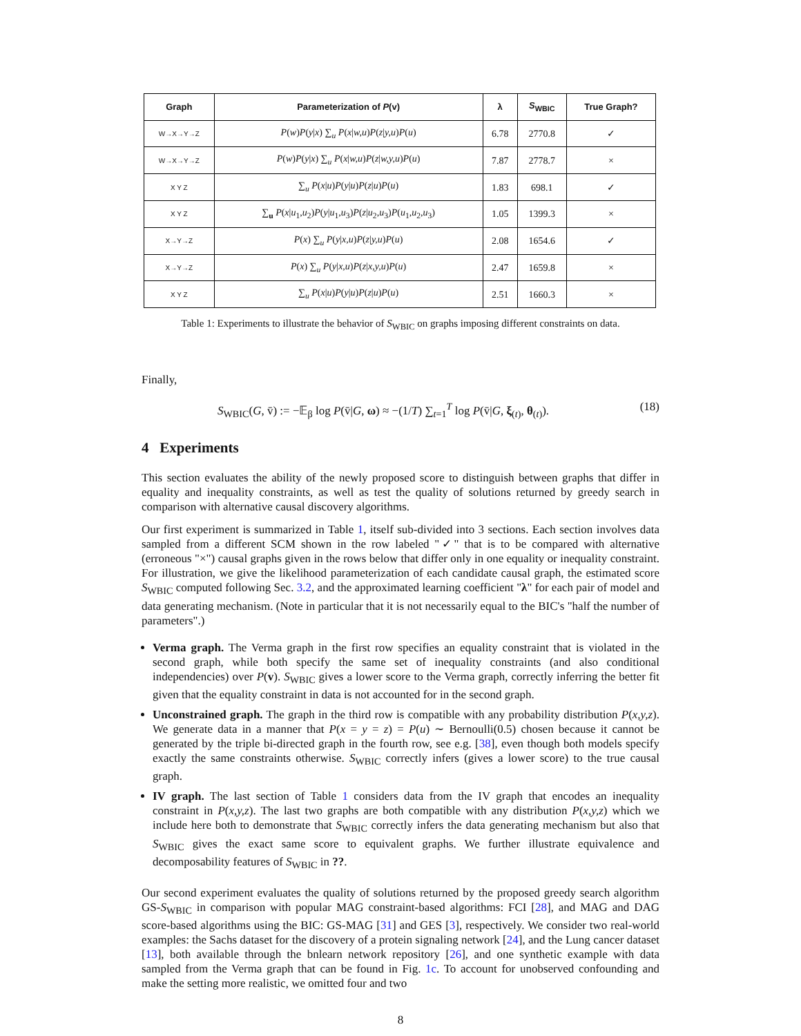| Graph | Parameterization of P ( v ) | λ | S<sub>WBIC</sub> | True Graph? |
| --- | --- | --- | --- | --- |
| W→X→Y→Z | P ( w ) P ( y / x ) ∑<sub>u</sub> P ( x / w,u ) P ( z / y,u ) P ( u ) | 6.78 | 2770.8 | ✓ |
| W→X→Y→Z | P ( w ) P ( y / x ) ∑<sub>u</sub> P ( x / w,u ) P ( z / w,y,u ) P ( u ) | 7.87 | 2778.7 | × |
| X Y Z | ∑<sub>u</sub> P ( x / u ) P ( y / u ) P ( z / u ) P ( u ) | 1.83 | 698.1 | ✓ |
| X Y Z | ∑<sub>u</sub> P ( x / u<sub>1</sub>, u<sub>2</sub>) P ( y / u<sub>1</sub>, u<sub>3</sub>) P ( z / u<sub>2</sub>, u<sub>3</sub>) P ( u<sub>1</sub>, u<sub>2</sub>, u<sub>3</sub>) | 1.05 | 1399.3 | × |
| X→Y→Z | P ( x ) ∑<sub>u</sub> P ( y / x,u ) P ( z / y,u ) P ( u ) | 2.08 | 1654.6 | ✓ |
| X→Y→Z | P ( x ) ∑<sub>u</sub> P ( y / x,u ) P ( z / x,y,u ) P ( u ) | 2.47 | 1659.8 | × |
| X Y Z | ∑<sub>u</sub> P ( x / u ) P ( y / u ) P ( z / u ) P ( u ) | 2.51 | 1660.3 | × |
Table 1: Experiments to illustrate the behavior of S<sub>WBIC</sub> on graphs imposing different constraints on data.
Finally,
S<sub>WBIC</sub>(G, v̄) := −𝔼<sub>β</sub> log P(v̄|G, ω) ≈ −(1/T) ∑<sub>t=1</sub><sup>T</sup> log P(v̄|G, ξ<sub>(t)</sub>, θ<sub>(t)</sub>). (18)
4 Experiments
This section evaluates the ability of the newly proposed score to distinguish between graphs that differ in equality and inequality constraints, as well as test the quality of solutions returned by greedy search in comparison with alternative causal discovery algorithms.
Our first experiment is summarized in Table 1, itself sub-divided into 3 sections. Each section involves data sampled from a different SCM shown in the row labeled "✓" that is to be compared with alternative (erroneous "×") causal graphs given in the rows below that differ only in one equality or inequality constraint. For illustration, we give the likelihood parameterization of each candidate causal graph, the estimated score S<sub>WBIC</sub> computed following Sec. 3.2, and the approximated learning coefficient "λ" for each pair of model and data generating mechanism. (Note in particular that it is not necessarily equal to the BIC's "half the number of parameters".)
Verma graph. The Verma graph in the first row specifies an equality constraint that is violated in the second graph, while both specify the same set of inequality constraints (and also conditional independencies) over P(v). S<sub>WBIC</sub> gives a lower score to the Verma graph, correctly inferring the better fit given that the equality constraint in data is not accounted for in the second graph.
Unconstrained graph. The graph in the third row is compatible with any probability distribution P(x,y,z). We generate data in a manner that P(x = y = z) = P(u) ∼ Bernoulli(0.5) chosen because it cannot be generated by the triple bi-directed graph in the fourth row, see e.g. [38], even though both models specify exactly the same constraints otherwise. S<sub>WBIC</sub> correctly infers (gives a lower score) to the true causal graph.
IV graph. The last section of Table 1 considers data from the IV graph that encodes an inequality constraint in P(x,y,z). The last two graphs are both compatible with any distribution P(x,y,z) which we include here both to demonstrate that S<sub>WBIC</sub> correctly infers the data generating mechanism but also that S<sub>WBIC</sub> gives the exact same score to equivalent graphs. We further illustrate equivalence and decomposability features of S<sub>WBIC</sub> in ??.
Our second experiment evaluates the quality of solutions returned by the proposed greedy search algorithm GS-S<sub>WBIC</sub> in comparison with popular MAG constraint-based algorithms: FCI [28], and MAG and DAG score-based algorithms using the BIC: GS-MAG [31] and GES [3], respectively. We consider two real-world examples: the Sachs dataset for the discovery of a protein signaling network [24], and the Lung cancer dataset [13], both available through the bnlearn network repository [26], and one synthetic example with data sampled from the Verma graph that can be found in Fig. 1c. To account for unobserved confounding and make the setting more realistic, we omitted four and two
8